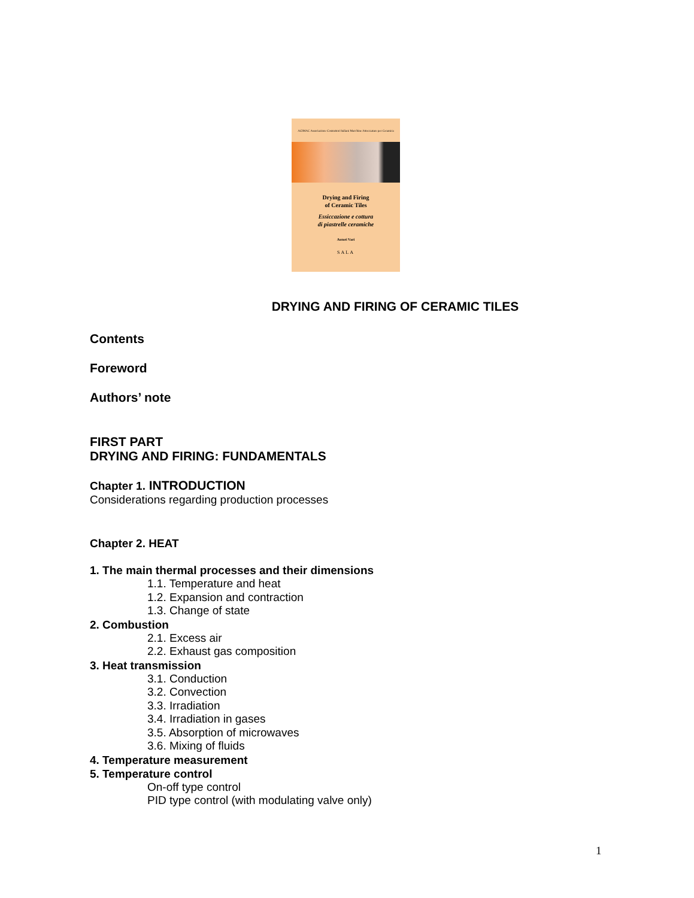ACIMAC Associazione Costruttori Italiani Macchine Attrezzature per Ceramica
Drying and Firing
of Ceramic Tiles
Essiccazione e cottura
di piastrelle ceramiche
Autori Vari
SALA
DRYING AND FIRING OF CERAMIC TILES
Contents
Foreword
Authors’ note
FIRST PART
DRYING AND FIRING: FUNDAMENTALS
Chapter 1. INTRODUCTION
Considerations regarding production processes
Chapter 2. HEAT
1. The main thermal processes and their dimensions
1.1. Temperature and heat
1.2. Expansion and contraction
1.3. Change of state
2. Combustion
2.1. Excess air
2.2. Exhaust gas composition
3. Heat transmission
3.1. Conduction
3.2. Convection
3.3. Irradiation
3.4. Irradiation in gases
3.5. Absorption of microwaves
3.6. Mixing of fluids
4. Temperature measurement
5. Temperature control
On-off type control
PID type control (with modulating valve only)
1